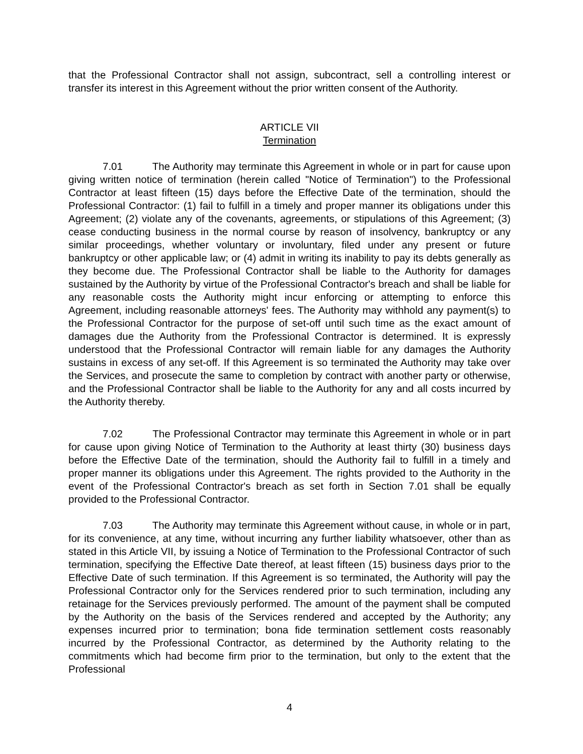that the Professional Contractor shall not assign, subcontract, sell a controlling interest or transfer its interest in this Agreement without the prior written consent of the Authority.
ARTICLE VII
Termination
7.01 The Authority may terminate this Agreement in whole or in part for cause upon giving written notice of termination (herein called "Notice of Termination") to the Professional Contractor at least fifteen (15) days before the Effective Date of the termination, should the Professional Contractor: (1) fail to fulfill in a timely and proper manner its obligations under this Agreement; (2) violate any of the covenants, agreements, or stipulations of this Agreement; (3) cease conducting business in the normal course by reason of insolvency, bankruptcy or any similar proceedings, whether voluntary or involuntary, filed under any present or future bankruptcy or other applicable law; or (4) admit in writing its inability to pay its debts generally as they become due. The Professional Contractor shall be liable to the Authority for damages sustained by the Authority by virtue of the Professional Contractor's breach and shall be liable for any reasonable costs the Authority might incur enforcing or attempting to enforce this Agreement, including reasonable attorneys' fees. The Authority may withhold any payment(s) to the Professional Contractor for the purpose of set-off until such time as the exact amount of damages due the Authority from the Professional Contractor is determined. It is expressly understood that the Professional Contractor will remain liable for any damages the Authority sustains in excess of any set-off. If this Agreement is so terminated the Authority may take over the Services, and prosecute the same to completion by contract with another party or otherwise, and the Professional Contractor shall be liable to the Authority for any and all costs incurred by the Authority thereby.
7.02 The Professional Contractor may terminate this Agreement in whole or in part for cause upon giving Notice of Termination to the Authority at least thirty (30) business days before the Effective Date of the termination, should the Authority fail to fulfill in a timely and proper manner its obligations under this Agreement. The rights provided to the Authority in the event of the Professional Contractor's breach as set forth in Section 7.01 shall be equally provided to the Professional Contractor.
7.03 The Authority may terminate this Agreement without cause, in whole or in part, for its convenience, at any time, without incurring any further liability whatsoever, other than as stated in this Article VII, by issuing a Notice of Termination to the Professional Contractor of such termination, specifying the Effective Date thereof, at least fifteen (15) business days prior to the Effective Date of such termination. If this Agreement is so terminated, the Authority will pay the Professional Contractor only for the Services rendered prior to such termination, including any retainage for the Services previously performed. The amount of the payment shall be computed by the Authority on the basis of the Services rendered and accepted by the Authority; any expenses incurred prior to termination; bona fide termination settlement costs reasonably incurred by the Professional Contractor, as determined by the Authority relating to the commitments which had become firm prior to the termination, but only to the extent that the Professional
4